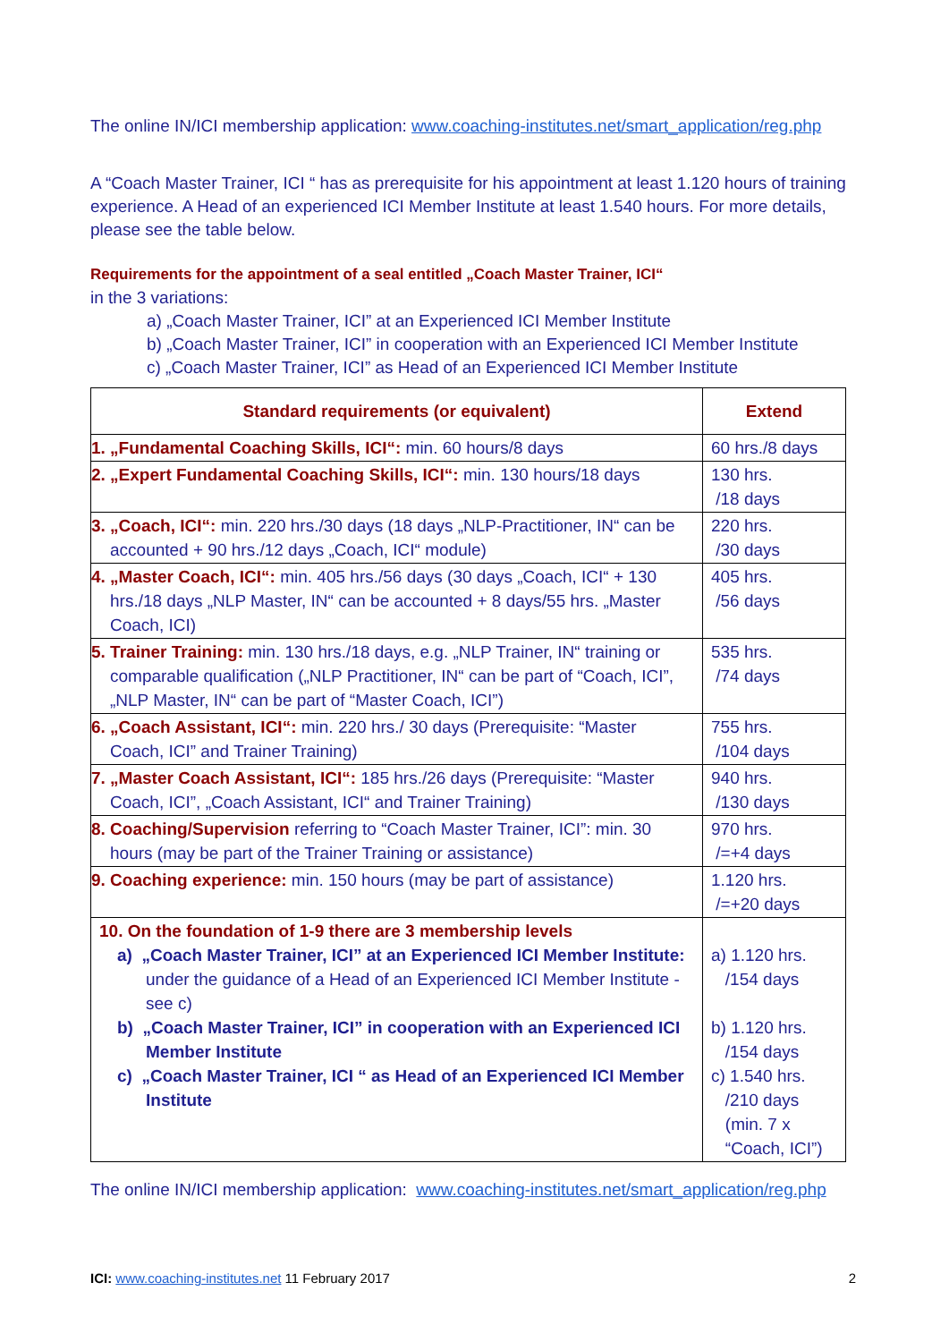The online IN/ICI membership application: www.coaching-institutes.net/smart_application/reg.php
A “Coach Master Trainer, ICI “ has as prerequisite for his appointment at least 1.120 hours of training experience. A Head of an experienced ICI Member Institute at least 1.540 hours. For more details, please see the table below.
Requirements for the appointment of a seal entitled „Coach Master Trainer, ICI“
in the 3 variations:
a) „Coach Master Trainer, ICI” at an Experienced ICI Member Institute
b) „Coach Master Trainer, ICI” in cooperation with an Experienced ICI Member Institute
c) „Coach Master Trainer, ICI” as Head of an Experienced ICI Member Institute
| Standard requirements (or equivalent) | Extend |
| --- | --- |
| 1. „Fundamental Coaching Skills, ICI“: min. 60 hours/8 days | 60 hrs./8 days |
| 2. „Expert Fundamental Coaching Skills, ICI“: min. 130 hours/18 days | 130 hrs. /18 days |
| 3. „Coach, ICI“: min. 220 hrs./30 days (18 days „NLP-Practitioner, IN“ can be accounted + 90 hrs./12 days „Coach, ICI“ module) | 220 hrs. /30 days |
| 4. „Master Coach, ICI“: min. 405 hrs./56 days (30 days „Coach, ICI“ + 130 hrs./18 days „NLP Master, IN“ can be accounted + 8 days/55 hrs. „Master Coach, ICI) | 405 hrs. /56 days |
| 5. Trainer Training: min. 130 hrs./18 days, e.g. „NLP Trainer, IN“ training or comparable qualification („NLP Practitioner, IN“ can be part of “Coach, ICI”, „NLP Master, IN“ can be part of “Master Coach, ICI”) | 535 hrs. /74 days |
| 6. „Coach Assistant, ICI“: min. 220 hrs./ 30 days (Prerequisite: “Master Coach, ICI” and Trainer Training) | 755 hrs. /104 days |
| 7. „Master Coach Assistant, ICI“: 185 hrs./26 days (Prerequisite: “Master Coach, ICI”, „Coach Assistant, ICI“ and Trainer Training) | 940 hrs. /130 days |
| 8. Coaching/Supervision referring to “Coach Master Trainer, ICI”: min. 30 hours (may be part of the Trainer Training or assistance) | 970 hrs. /=+4 days |
| 9. Coaching experience: min. 150 hours (may be part of assistance) | 1.120 hrs. /=+20 days |
| 10. On the foundation of 1-9 there are 3 membership levels a) „Coach Master Trainer, ICI” at an Experienced ICI Member Institute: under the guidance of a Head of an Experienced ICI Member Institute - see c) b) „Coach Master Trainer, ICI” in cooperation with an Experienced ICI Member Institute c) „Coach Master Trainer, ICI “ as Head of an Experienced ICI Member Institute | a) 1.120 hrs. /154 days b) 1.120 hrs. /154 days c) 1.540 hrs. /210 days (min. 7 x “Coach, ICI”) |
The online IN/ICI membership application: www.coaching-institutes.net/smart_application/reg.php
ICI: www.coaching-institutes.net 11 February 2017 2